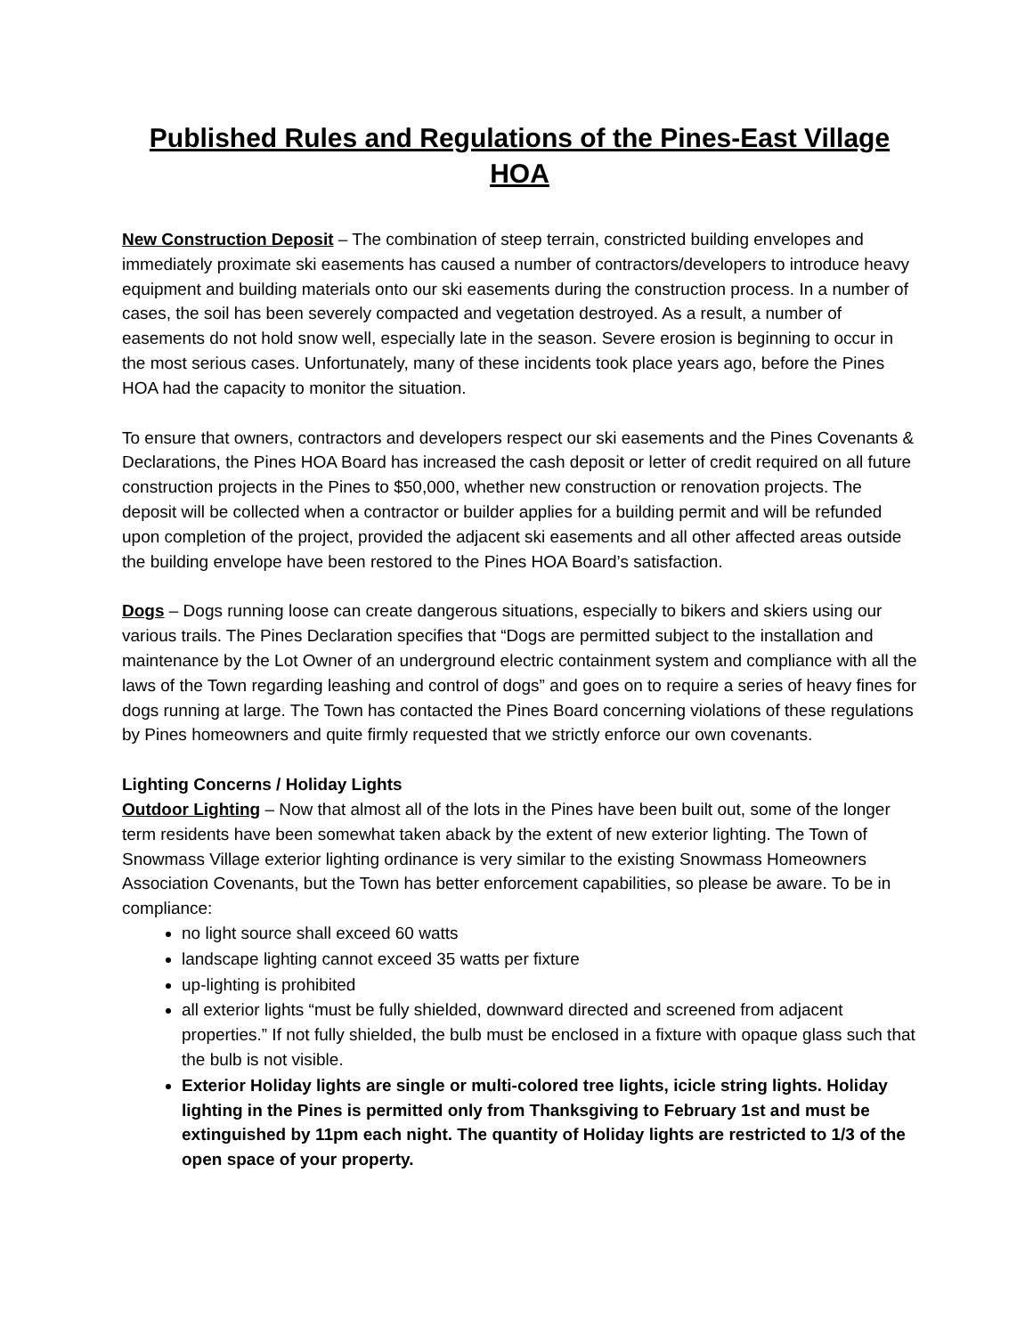Published Rules and Regulations of the Pines-East Village HOA
New Construction Deposit – The combination of steep terrain, constricted building envelopes and immediately proximate ski easements has caused a number of contractors/developers to introduce heavy equipment and building materials onto our ski easements during the construction process. In a number of cases, the soil has been severely compacted and vegetation destroyed. As a result, a number of easements do not hold snow well, especially late in the season. Severe erosion is beginning to occur in the most serious cases. Unfortunately, many of these incidents took place years ago, before the Pines HOA had the capacity to monitor the situation.
To ensure that owners, contractors and developers respect our ski easements and the Pines Covenants & Declarations, the Pines HOA Board has increased the cash deposit or letter of credit required on all future construction projects in the Pines to $50,000, whether new construction or renovation projects. The deposit will be collected when a contractor or builder applies for a building permit and will be refunded upon completion of the project, provided the adjacent ski easements and all other affected areas outside the building envelope have been restored to the Pines HOA Board’s satisfaction.
Dogs – Dogs running loose can create dangerous situations, especially to bikers and skiers using our various trails. The Pines Declaration specifies that “Dogs are permitted subject to the installation and maintenance by the Lot Owner of an underground electric containment system and compliance with all the laws of the Town regarding leashing and control of dogs” and goes on to require a series of heavy fines for dogs running at large. The Town has contacted the Pines Board concerning violations of these regulations by Pines homeowners and quite firmly requested that we strictly enforce our own covenants.
Lighting Concerns / Holiday Lights
Outdoor Lighting – Now that almost all of the lots in the Pines have been built out, some of the longer term residents have been somewhat taken aback by the extent of new exterior lighting. The Town of Snowmass Village exterior lighting ordinance is very similar to the existing Snowmass Homeowners Association Covenants, but the Town has better enforcement capabilities, so please be aware. To be in compliance:
no light source shall exceed 60 watts
landscape lighting cannot exceed 35 watts per fixture
up-lighting is prohibited
all exterior lights “must be fully shielded, downward directed and screened from adjacent properties.” If not fully shielded, the bulb must be enclosed in a fixture with opaque glass such that the bulb is not visible.
Exterior Holiday lights are single or multi-colored tree lights, icicle string lights. Holiday lighting in the Pines is permitted only from Thanksgiving to February 1st and must be extinguished by 11pm each night. The quantity of Holiday lights are restricted to 1/3 of the open space of your property.